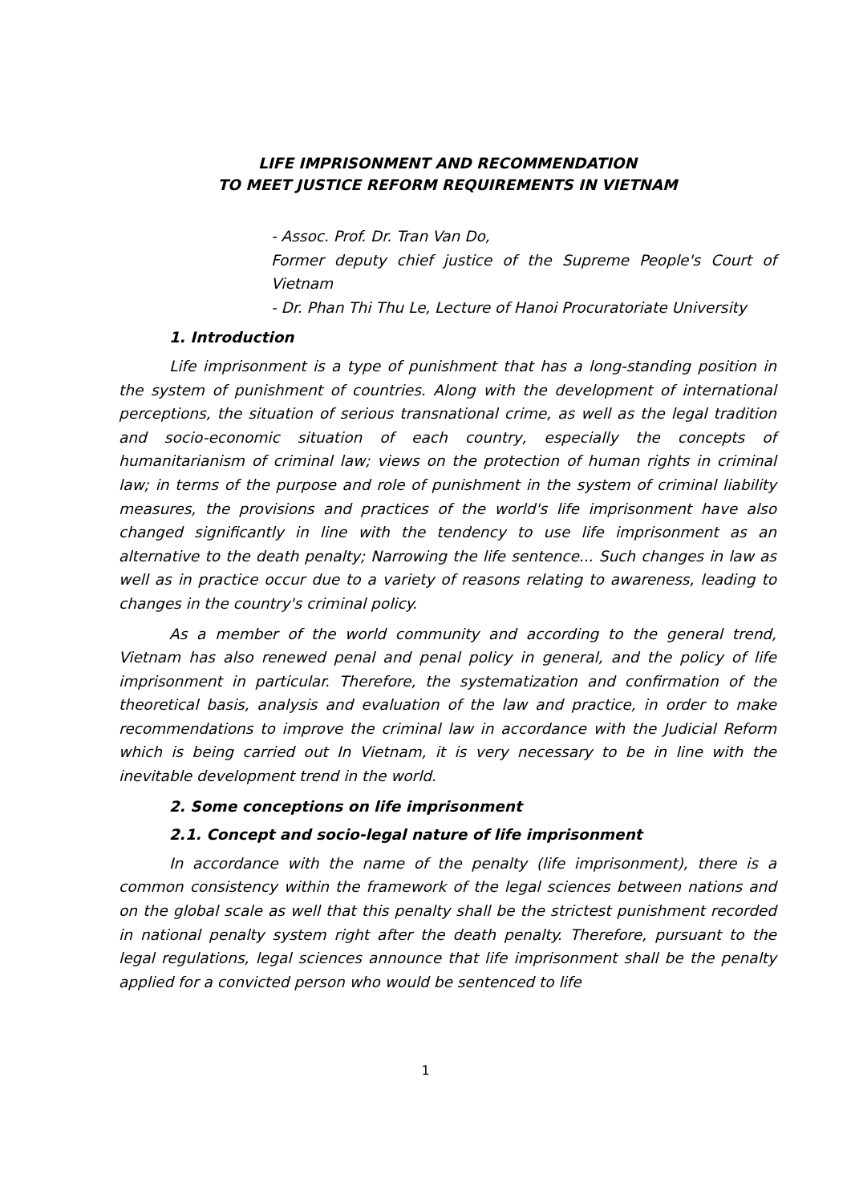LIFE IMPRISONMENT AND RECOMMENDATION
TO MEET JUSTICE REFORM REQUIREMENTS IN VIETNAM
- Assoc. Prof. Dr. Tran Van Do,
Former deputy chief justice of the Supreme People's Court of Vietnam
- Dr. Phan Thi Thu Le, Lecture of Hanoi Procuratoriate University
1. Introduction
Life imprisonment is a type of punishment that has a long-standing position in the system of punishment of countries. Along with the development of international perceptions, the situation of serious transnational crime, as well as the legal tradition and socio-economic situation of each country, especially the concepts of humanitarianism of criminal law; views on the protection of human rights in criminal law; in terms of the purpose and role of punishment in the system of criminal liability measures, the provisions and practices of the world's life imprisonment have also changed significantly in line with the tendency to use life imprisonment as an alternative to the death penalty; Narrowing the life sentence... Such changes in law as well as in practice occur due to a variety of reasons relating to awareness, leading to changes in the country's criminal policy.
As a member of the world community and according to the general trend, Vietnam has also renewed penal and penal policy in general, and the policy of life imprisonment in particular. Therefore, the systematization and confirmation of the theoretical basis, analysis and evaluation of the law and practice, in order to make recommendations to improve the criminal law in accordance with the Judicial Reform which is being carried out In Vietnam, it is very necessary to be in line with the inevitable development trend in the world.
2. Some conceptions on life imprisonment
2.1. Concept and socio-legal nature of life imprisonment
In accordance with the name of the penalty (life imprisonment), there is a common consistency within the framework of the legal sciences between nations and on the global scale as well that this penalty shall be the strictest punishment recorded in national penalty system right after the death penalty. Therefore, pursuant to the legal regulations, legal sciences announce that life imprisonment shall be the penalty applied for a convicted person who would be sentenced to life
1